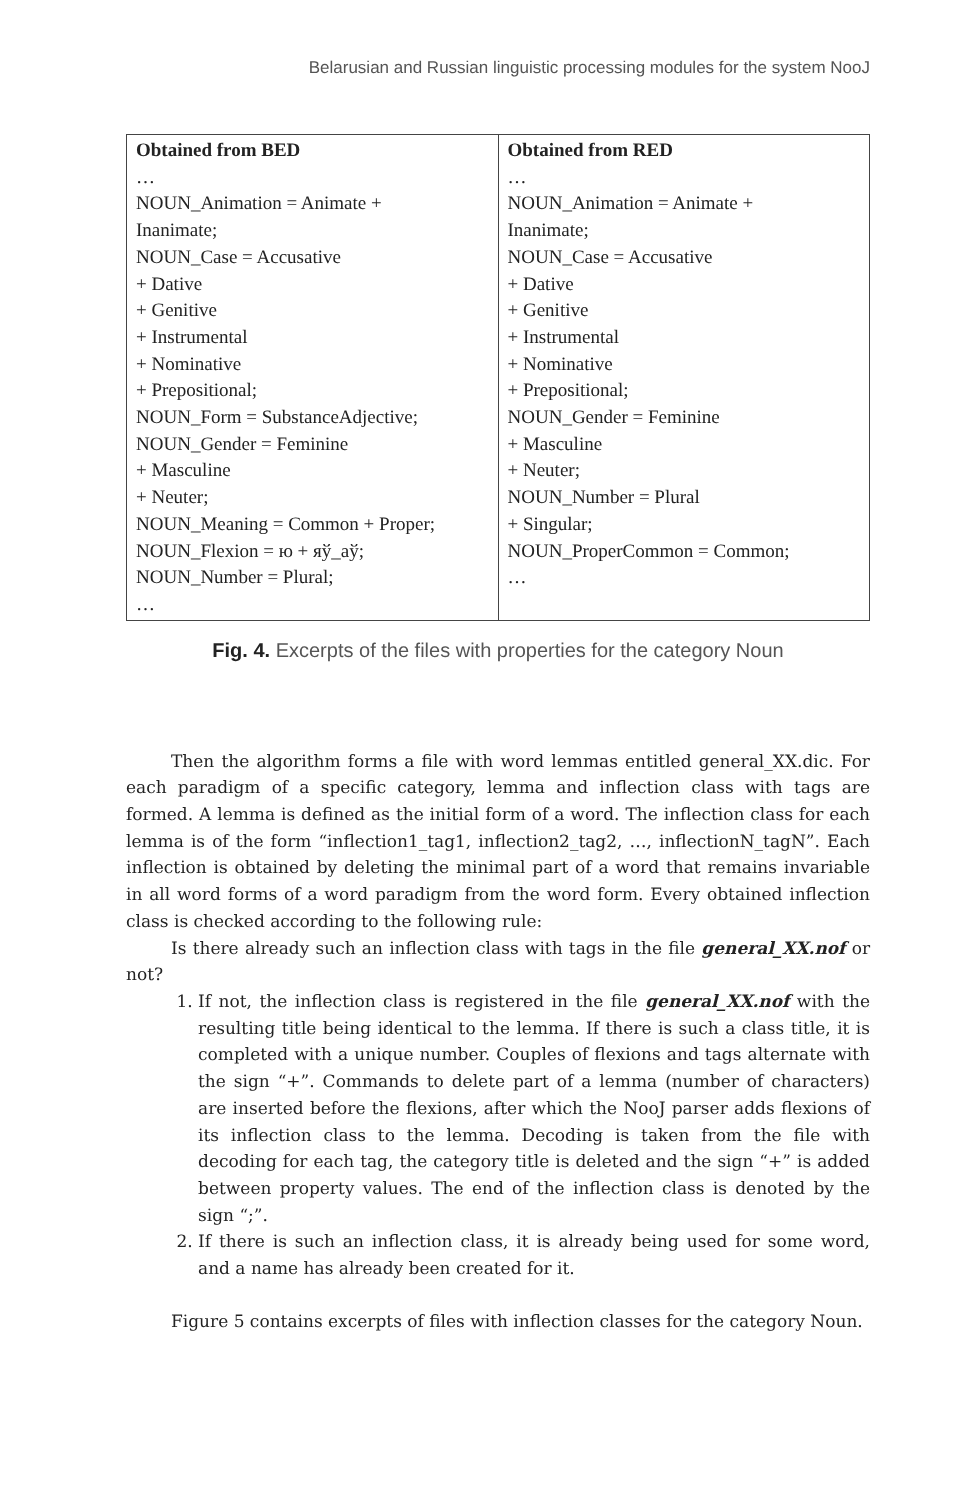Belarusian and Russian linguistic processing modules for the system NooJ
| Obtained from BED … NOUN_Animation = Animate + Inanimate; NOUN_Case = Accusative + Dative + Genitive + Instrumental + Nominative + Prepositional; NOUN_Form = SubstanceAdjective; NOUN_Gender = Feminine + Masculine + Neuter; NOUN_Meaning = Common + Proper; NOUN_Flexion = ю + яў_аў; NOUN_Number = Plural; … | Obtained from RED … NOUN_Animation = Animate + Inanimate; NOUN_Case = Accusative + Dative + Genitive + Instrumental + Nominative + Prepositional; NOUN_Gender = Feminine + Masculine + Neuter; NOUN_Number = Plural + Singular; NOUN_ProperCommon = Common; … |
Fig. 4. Excerpts of the files with properties for the category Noun
Then the algorithm forms a file with word lemmas entitled general_XX.dic. For each paradigm of a specific category, lemma and inflection class with tags are formed. A lemma is defined as the initial form of a word. The inflection class for each lemma is of the form “inflection1_tag1, inflection2_tag2, …, inflectionN_tagN”. Each inflection is obtained by deleting the minimal part of a word that remains invariable in all word forms of a word paradigm from the word form. Every obtained inflection class is checked according to the following rule:
Is there already such an inflection class with tags in the file general_XX.nof or not?
1. If not, the inflection class is registered in the file general_XX.nof with the resulting title being identical to the lemma. If there is such a class title, it is completed with a unique number. Couples of flexions and tags alternate with the sign “+”. Commands to delete part of a lemma (number of characters) are inserted before the flexions, after which the NooJ parser adds flexions of its inflection class to the lemma. Decoding is taken from the file with decoding for each tag, the category title is deleted and the sign “+” is added between property values. The end of the inflection class is denoted by the sign “;”.
2. If there is such an inflection class, it is already being used for some word, and a name has already been created for it.
Figure 5 contains excerpts of files with inflection classes for the category Noun.